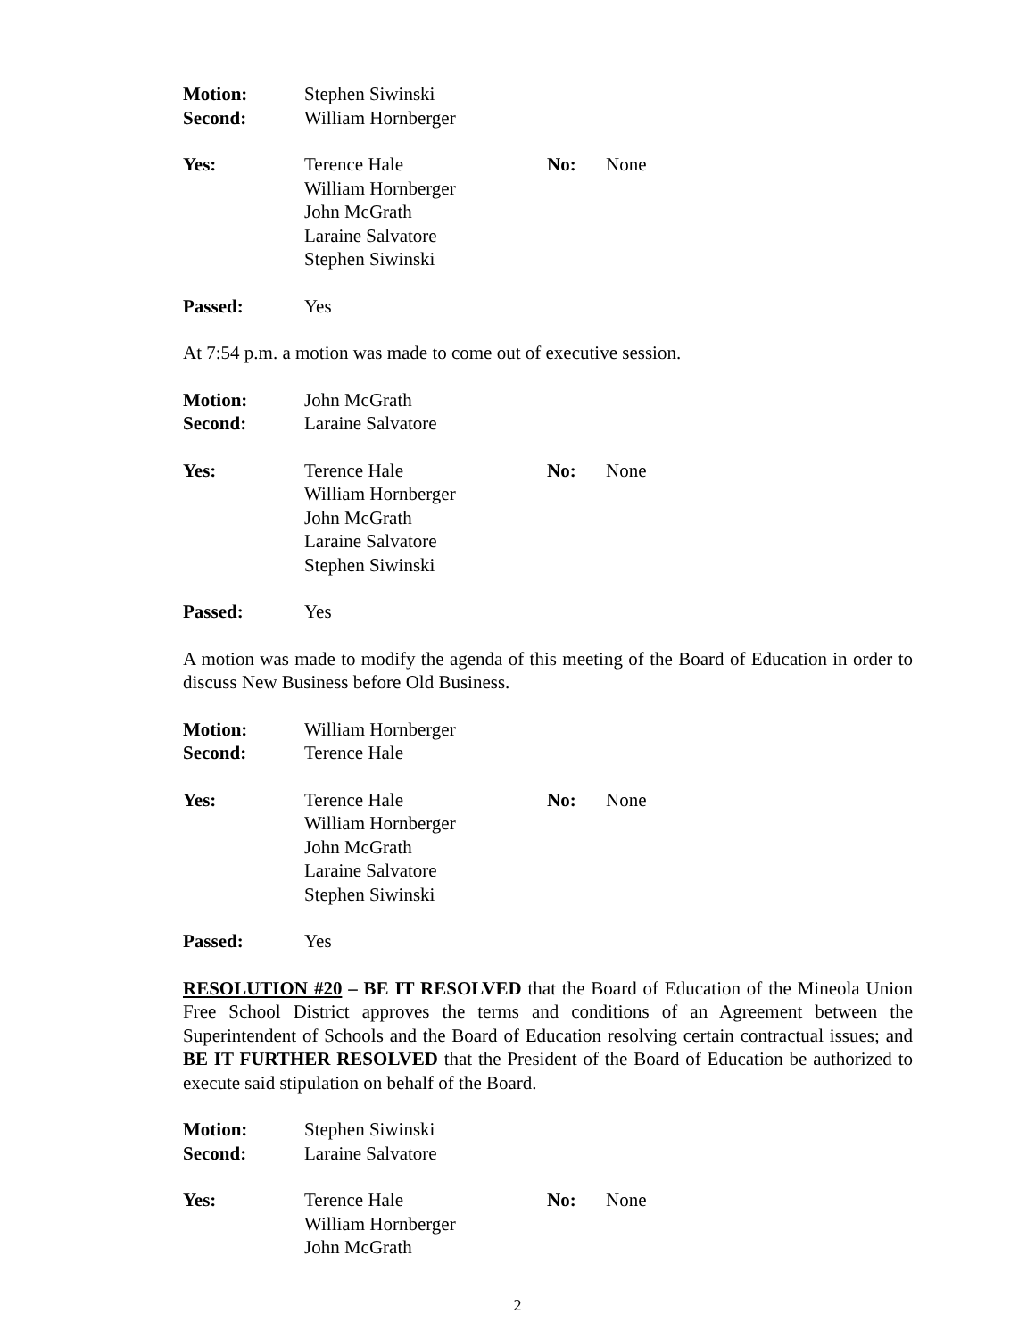Motion: Stephen Siwinski
Second: William Hornberger
Yes: Terence Hale
William Hornberger
John McGrath
Laraine Salvatore
Stephen Siwinski
No: None
Passed: Yes
At 7:54 p.m. a motion was made to come out of executive session.
Motion: John McGrath
Second: Laraine Salvatore
Yes: Terence Hale
William Hornberger
John McGrath
Laraine Salvatore
Stephen Siwinski
No: None
Passed: Yes
A motion was made to modify the agenda of this meeting of the Board of Education in order to discuss New Business before Old Business.
Motion: William Hornberger
Second: Terence Hale
Yes: Terence Hale
William Hornberger
John McGrath
Laraine Salvatore
Stephen Siwinski
No: None
Passed: Yes
RESOLUTION #20 – BE IT RESOLVED that the Board of Education of the Mineola Union Free School District approves the terms and conditions of an Agreement between the Superintendent of Schools and the Board of Education resolving certain contractual issues; and BE IT FURTHER RESOLVED that the President of the Board of Education be authorized to execute said stipulation on behalf of the Board.
Motion: Stephen Siwinski
Second: Laraine Salvatore
Yes: Terence Hale
William Hornberger
John McGrath
No: None
2